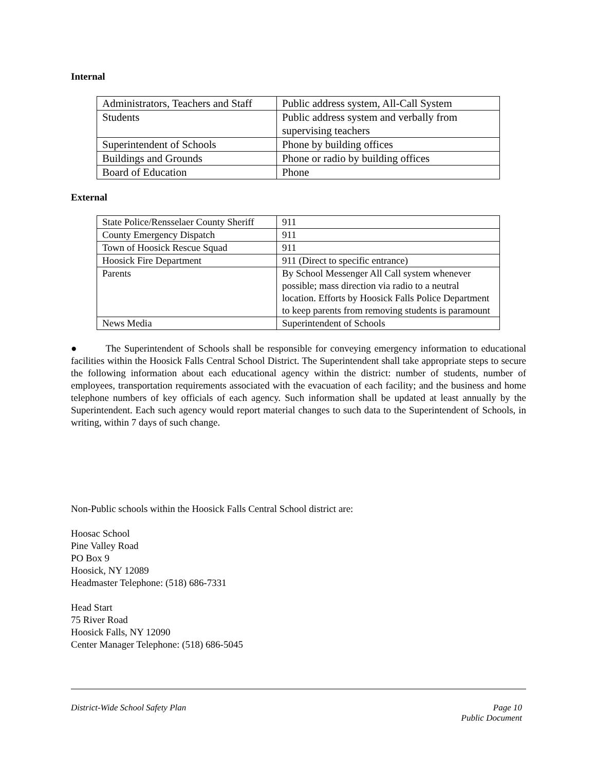Internal
| Administrators, Teachers and Staff | Public address system, All-Call System |
| Students | Public address system and verbally from supervising teachers |
| Superintendent of Schools | Phone by building offices |
| Buildings and Grounds | Phone or radio by building offices |
| Board of Education | Phone |
External
| State Police/Rensselaer County Sheriff | 911 |
| County Emergency Dispatch | 911 |
| Town of Hoosick Rescue Squad | 911 |
| Hoosick Fire Department | 911 (Direct to specific entrance) |
| Parents | By School Messenger All Call system whenever possible; mass direction via radio to a neutral location. Efforts by Hoosick Falls Police Department to keep parents from removing students is paramount |
| News Media | Superintendent of Schools |
● The Superintendent of Schools shall be responsible for conveying emergency information to educational facilities within the Hoosick Falls Central School District. The Superintendent shall take appropriate steps to secure the following information about each educational agency within the district: number of students, number of employees, transportation requirements associated with the evacuation of each facility; and the business and home telephone numbers of key officials of each agency. Such information shall be updated at least annually by the Superintendent. Each such agency would report material changes to such data to the Superintendent of Schools, in writing, within 7 days of such change.
Non-Public schools within the Hoosick Falls Central School district are:
Hoosac School
Pine Valley Road
PO Box 9
Hoosick, NY 12089
Headmaster Telephone: (518) 686-7331
Head Start
75 River Road
Hoosick Falls, NY 12090
Center Manager Telephone: (518) 686-5045
District-Wide School Safety Plan Page 10
Public Document